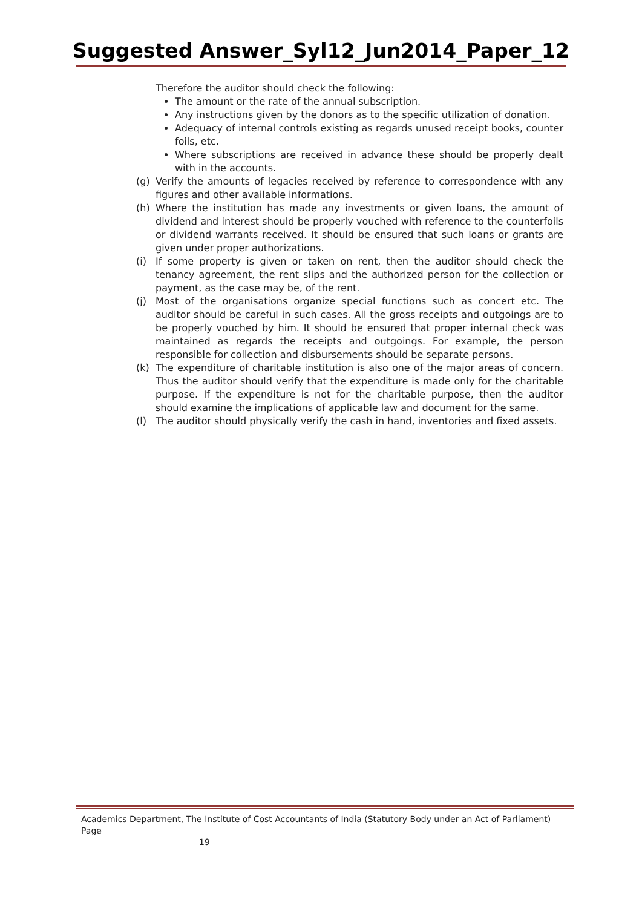Suggested Answer_Syl12_Jun2014_Paper_12
Therefore the auditor should check the following:
The amount or the rate of the annual subscription.
Any instructions given by the donors as to the specific utilization of donation.
Adequacy of internal controls existing as regards unused receipt books, counter foils, etc.
Where subscriptions are received in advance these should be properly dealt with in the accounts.
(g) Verify the amounts of legacies received by reference to correspondence with any figures and other available informations.
(h) Where the institution has made any investments or given loans, the amount of dividend and interest should be properly vouched with reference to the counterfoils or dividend warrants received. It should be ensured that such loans or grants are given under proper authorizations.
(i) If some property is given or taken on rent, then the auditor should check the tenancy agreement, the rent slips and the authorized person for the collection or payment, as the case may be, of the rent.
(j) Most of the organisations organize special functions such as concert etc. The auditor should be careful in such cases. All the gross receipts and outgoings are to be properly vouched by him. It should be ensured that proper internal check was maintained as regards the receipts and outgoings. For example, the person responsible for collection and disbursements should be separate persons.
(k) The expenditure of charitable institution is also one of the major areas of concern. Thus the auditor should verify that the expenditure is made only for the charitable purpose. If the expenditure is not for the charitable purpose, then the auditor should examine the implications of applicable law and document for the same.
(l) The auditor should physically verify the cash in hand, inventories and fixed assets.
Academics Department, The Institute of Cost Accountants of India (Statutory Body under an Act of Parliament) Page
19